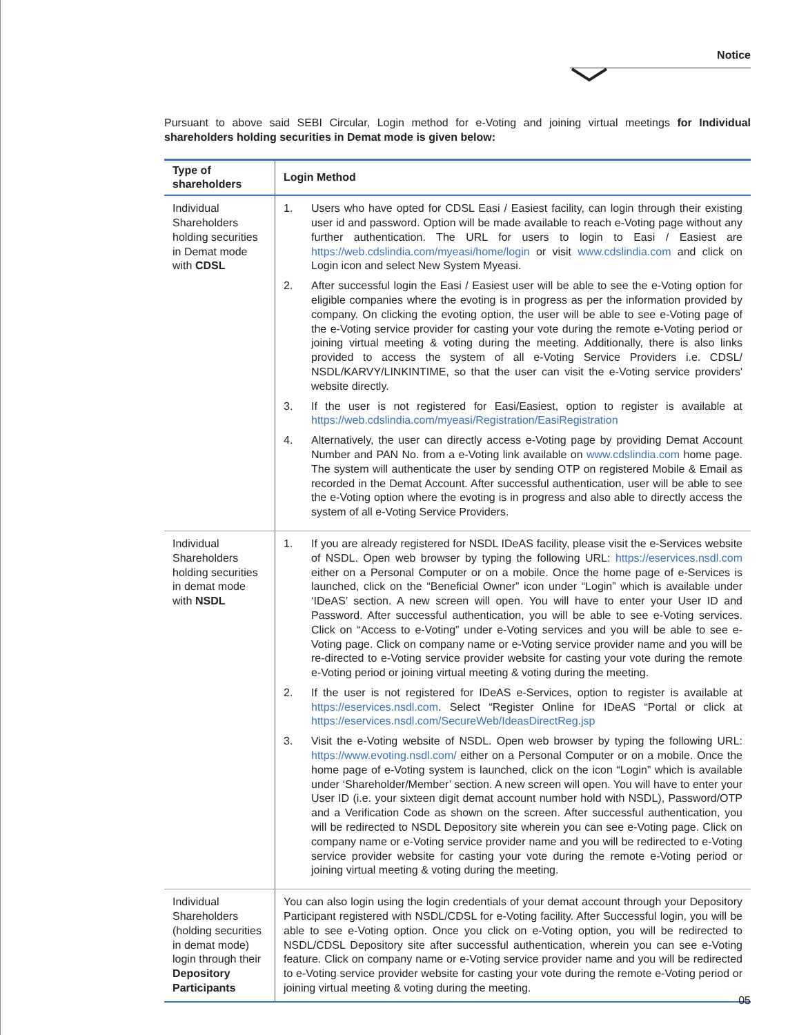Notice
Pursuant to above said SEBI Circular, Login method for e-Voting and joining virtual meetings for Individual shareholders holding securities in Demat mode is given below:
| Type of shareholders | Login Method |
| --- | --- |
| Individual Shareholders holding securities in Demat mode with CDSL | 1. Users who have opted for CDSL Easi / Easiest facility, can login through their existing user id and password. Option will be made available to reach e-Voting page without any further authentication. The URL for users to login to Easi / Easiest are https://web.cdslindia.com/myeasi/home/login or visit www.cdslindia.com and click on Login icon and select New System Myeasi. 2. After successful login the Easi / Easiest user will be able to see the e-Voting option for eligible companies where the evoting is in progress as per the information provided by company. On clicking the evoting option, the user will be able to see e-Voting page of the e-Voting service provider for casting your vote during the remote e-Voting period or joining virtual meeting & voting during the meeting. Additionally, there is also links provided to access the system of all e-Voting Service Providers i.e. CDSL/ NSDL/KARVY/LINKINTIME, so that the user can visit the e-Voting service providers' website directly. 3. If the user is not registered for Easi/Easiest, option to register is available at https://web.cdslindia.com/myeasi/Registration/EasiRegistration 4. Alternatively, the user can directly access e-Voting page by providing Demat Account Number and PAN No. from a e-Voting link available on www.cdslindia.com home page. The system will authenticate the user by sending OTP on registered Mobile & Email as recorded in the Demat Account. After successful authentication, user will be able to see the e-Voting option where the evoting is in progress and also able to directly access the system of all e-Voting Service Providers. |
| Individual Shareholders holding securities in demat mode with NSDL | 1. If you are already registered for NSDL IDeAS facility, please visit the e-Services website of NSDL. Open web browser by typing the following URL: https://eservices.nsdl.com either on a Personal Computer or on a mobile. Once the home page of e-Services is launched, click on the “Beneficial Owner” icon under “Login” which is available under ‘IDeAS’ section. A new screen will open. You will have to enter your User ID and Password. After successful authentication, you will be able to see e-Voting services. Click on “Access to e-Voting” under e-Voting services and you will be able to see e-Voting page. Click on company name or e-Voting service provider name and you will be re-directed to e-Voting service provider website for casting your vote during the remote e-Voting period or joining virtual meeting & voting during the meeting. 2. If the user is not registered for IDeAS e-Services, option to register is available at https://eservices.nsdl.com . Select “Register Online for IDeAS “Portal or click at https://eservices.nsdl.com/SecureWeb/IdeasDirectReg.jsp 3. Visit the e-Voting website of NSDL. Open web browser by typing the following URL: https://www.evoting.nsdl.com/ either on a Personal Computer or on a mobile. Once the home page of e-Voting system is launched, click on the icon “Login” which is available under ‘Shareholder/Member’ section. A new screen will open. You will have to enter your User ID (i.e. your sixteen digit demat account number hold with NSDL), Password/OTP and a Verification Code as shown on the screen. After successful authentication, you will be redirected to NSDL Depository site wherein you can see e-Voting page. Click on company name or e-Voting service provider name and you will be redirected to e-Voting service provider website for casting your vote during the remote e-Voting period or joining virtual meeting & voting during the meeting. |
| Individual Shareholders (holding securities in demat mode) login through their Depository Participants | You can also login using the login credentials of your demat account through your Depository Participant registered with NSDL/CDSL for e-Voting facility. After Successful login, you will be able to see e-Voting option. Once you click on e-Voting option, you will be redirected to NSDL/CDSL Depository site after successful authentication, wherein you can see e-Voting feature. Click on company name or e-Voting service provider name and you will be redirected to e-Voting service provider website for casting your vote during the remote e-Voting period or joining virtual meeting & voting during the meeting. |
05